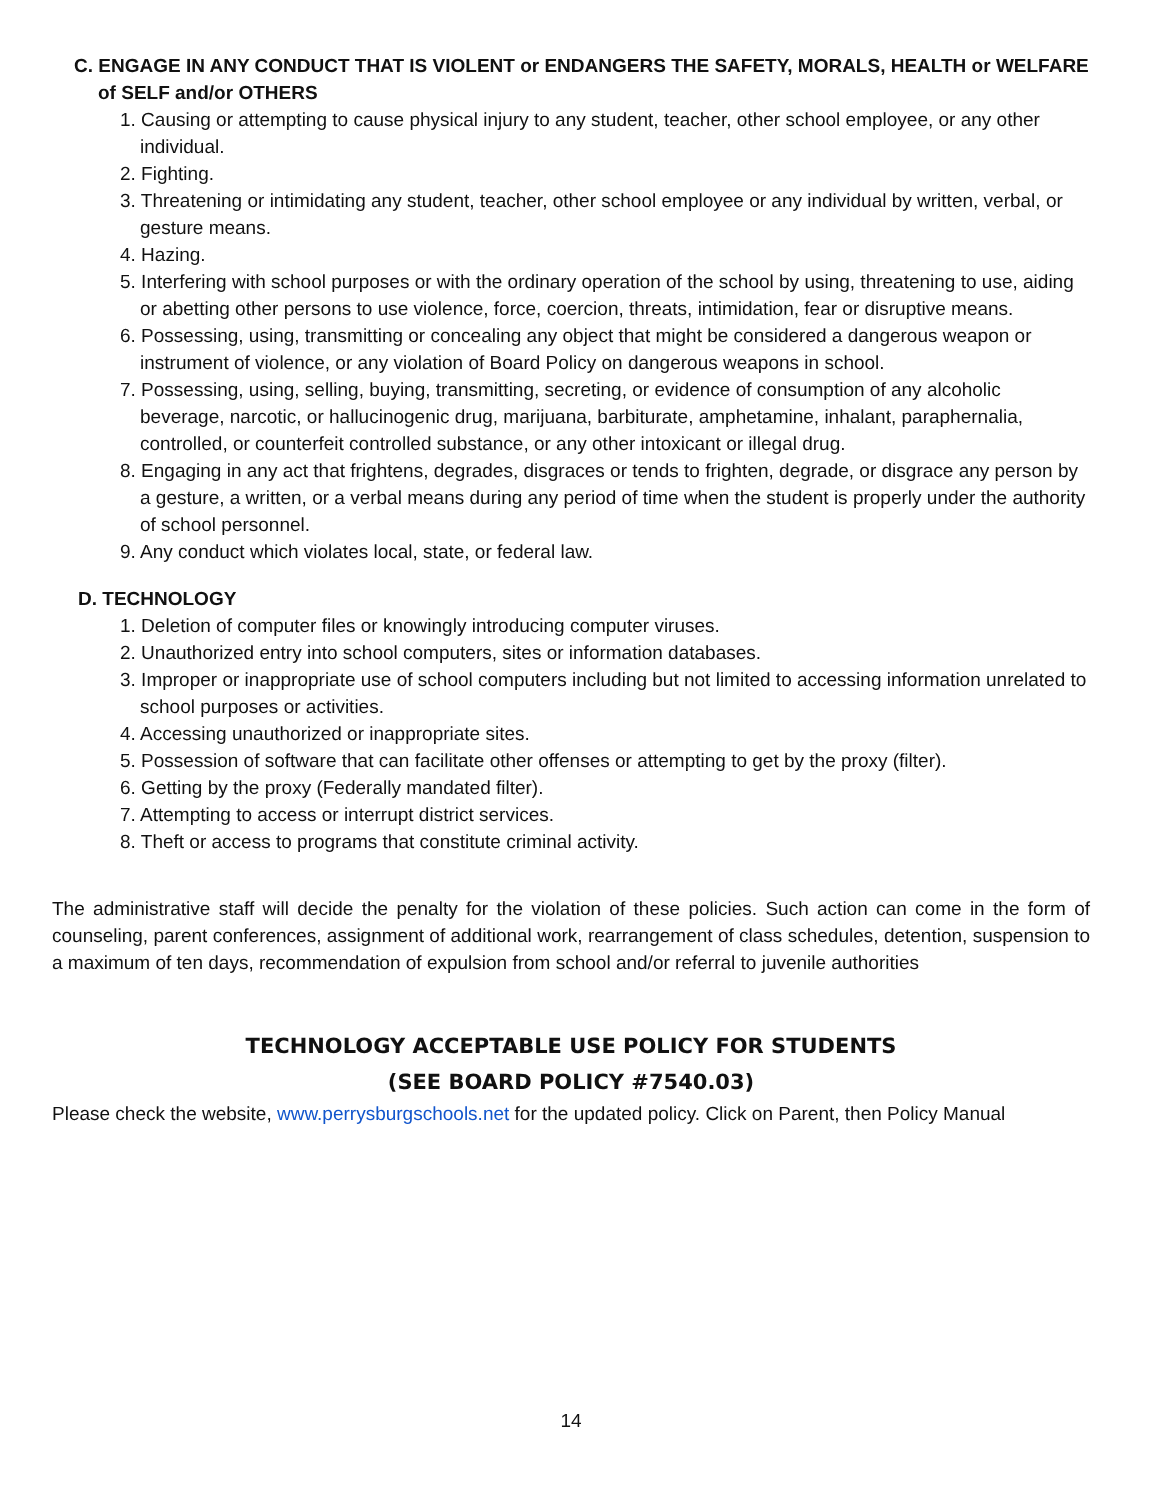C. ENGAGE IN ANY CONDUCT THAT IS VIOLENT or ENDANGERS THE SAFETY, MORALS, HEALTH or WELFARE
of SELF and/or OTHERS
1. Causing or attempting to cause physical injury to any student, teacher, other school employee, or any other individual.
2. Fighting.
3. Threatening or intimidating any student, teacher, other school employee or any individual by written, verbal, or gesture means.
4. Hazing.
5. Interfering with school purposes or with the ordinary operation of the school by using, threatening to use, aiding or abetting other persons to use violence, force, coercion, threats, intimidation, fear or disruptive means.
6. Possessing, using, transmitting or concealing any object that might be considered a dangerous weapon or instrument of violence, or any violation of Board Policy on dangerous weapons in school.
7. Possessing, using, selling, buying, transmitting, secreting, or evidence of consumption of any alcoholic beverage, narcotic, or hallucinogenic drug, marijuana, barbiturate, amphetamine, inhalant, paraphernalia, controlled, or counterfeit controlled substance, or any other intoxicant or illegal drug.
8. Engaging in any act that frightens, degrades, disgraces or tends to frighten, degrade, or disgrace any person by a gesture, a written, or a verbal means during any period of time when the student is properly under the authority of school personnel.
9. Any conduct which violates local, state, or federal law.
D. TECHNOLOGY
1. Deletion of computer files or knowingly introducing computer viruses.
2. Unauthorized entry into school computers, sites or information databases.
3. Improper or inappropriate use of school computers including but not limited to accessing information unrelated to school purposes or activities.
4. Accessing unauthorized or inappropriate sites.
5. Possession of software that can facilitate other offenses or attempting to get by the proxy (filter).
6. Getting by the proxy (Federally mandated filter).
7. Attempting to access or interrupt district services.
8. Theft or access to programs that constitute criminal activity.
The administrative staff will decide the penalty for the violation of these policies. Such action can come in the form of counseling, parent conferences, assignment of additional work, rearrangement of class schedules, detention, suspension to a maximum of ten days, recommendation of expulsion from school and/or referral to juvenile authorities
TECHNOLOGY ACCEPTABLE USE POLICY FOR STUDENTS
(SEE BOARD POLICY #7540.03)
Please check the website, www.perrysburgschools.net for the updated policy. Click on Parent, then Policy Manual
14